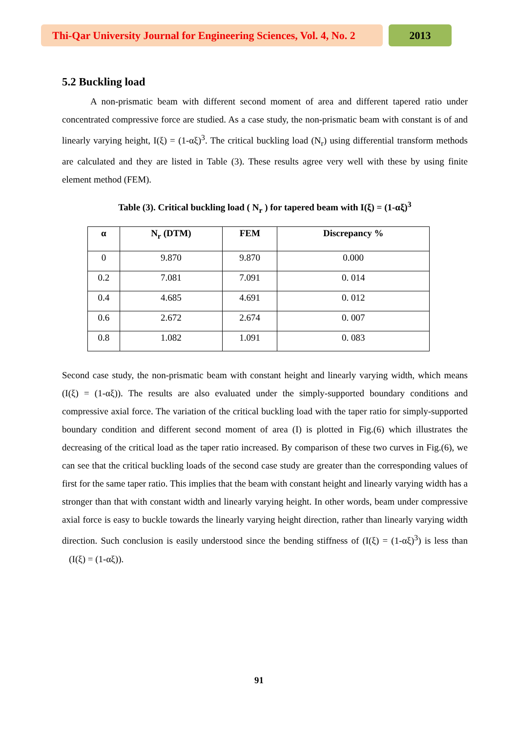Thi-Qar University Journal for Engineering Sciences, Vol. 4, No. 2
2013
5.2 Buckling load
A non-prismatic beam with different second moment of area and different tapered ratio under concentrated compressive force are studied. As a case study, the non-prismatic beam with constant is of and linearly varying height, I(ξ) = (1-αξ)<sup>3</sup>. The critical buckling load (N<sub>r</sub>) using differential transform methods are calculated and they are listed in Table (3). These results agree very well with these by using finite element method (FEM).
Table (3). Critical buckling load ( N<sub>r</sub> ) for tapered beam with I(ξ) = (1-αξ)<sup>3</sup>
| α | N<sub>r</sub> (DTM) | FEM | Discrepancy % |
| --- | --- | --- | --- |
| 0 | 9.870 | 9.870 | 0.000 |
| 0.2 | 7.081 | 7.091 | 0. 014 |
| 0.4 | 4.685 | 4.691 | 0. 012 |
| 0.6 | 2.672 | 2.674 | 0. 007 |
| 0.8 | 1.082 | 1.091 | 0. 083 |
Second case study, the non-prismatic beam with constant height and linearly varying width, which means (I(ξ) = (1-αξ)). The results are also evaluated under the simply-supported boundary conditions and compressive axial force. The variation of the critical buckling load with the taper ratio for simply-supported boundary condition and different second moment of area (I) is plotted in Fig.(6) which illustrates the decreasing of the critical load as the taper ratio increased. By comparison of these two curves in Fig.(6), we can see that the critical buckling loads of the second case study are greater than the corresponding values of first for the same taper ratio. This implies that the beam with constant height and linearly varying width has a stronger than that with constant width and linearly varying height. In other words, beam under compressive axial force is easy to buckle towards the linearly varying height direction, rather than linearly varying width direction. Such conclusion is easily understood since the bending stiffness of (I(ξ) = (1-αξ)<sup>3</sup>) is less than (I(ξ) = (1-αξ)).
91